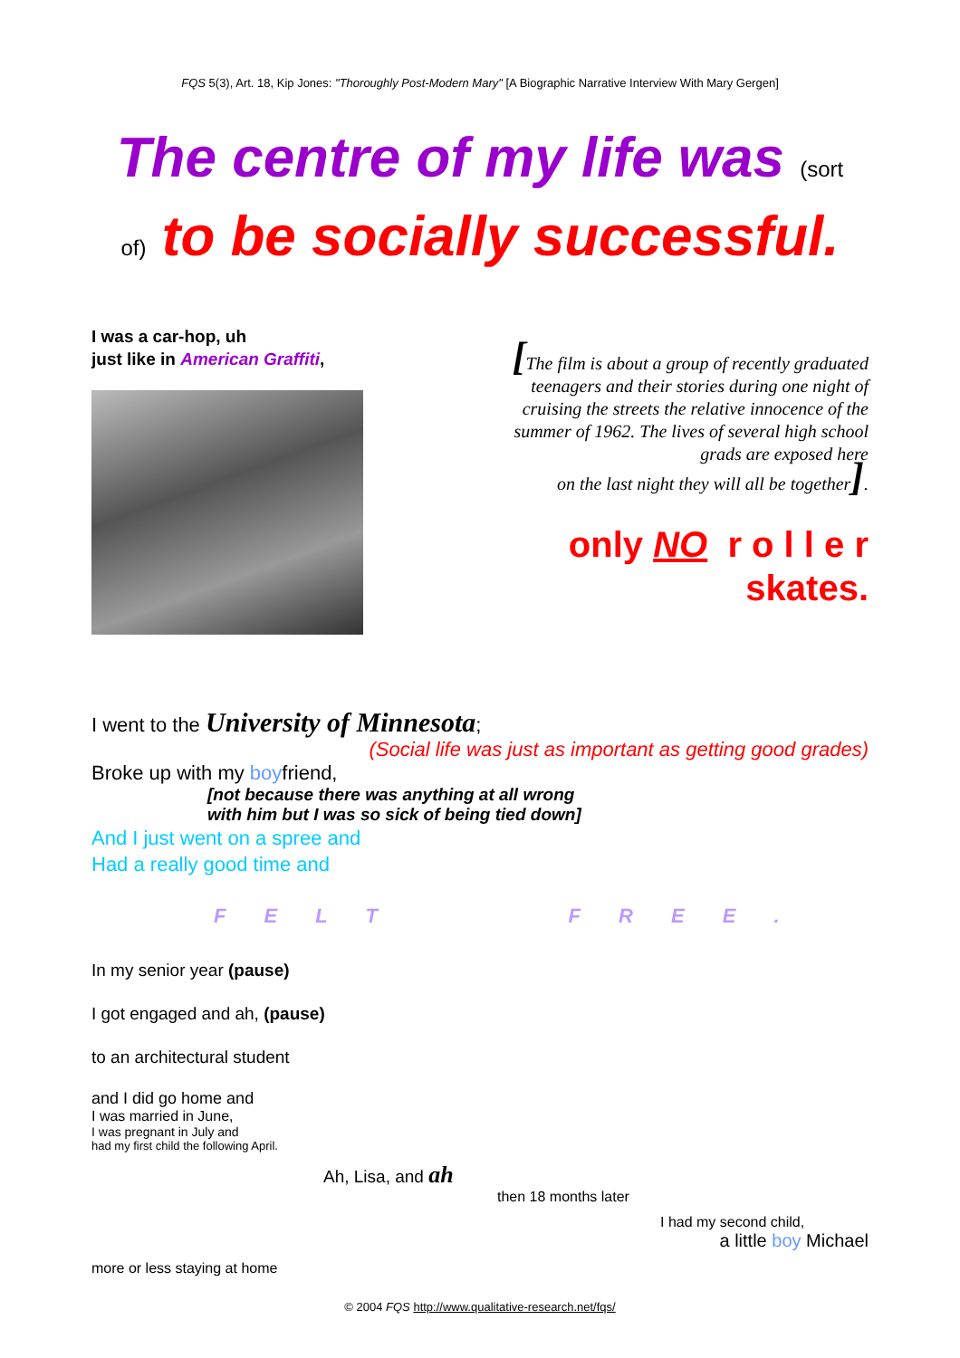FQS 5(3), Art. 18, Kip Jones: "Thoroughly Post-Modern Mary" [A Biographic Narrative Interview With Mary Gergen]
The centre of my life was (sort
of) to be socially successful.
I was a car-hop, uh
just like in American Graffiti,
[The film is about a group of recently graduated teenagers and their stories during one night of cruising the streets the relative innocence of the summer of 1962. The lives of several high school grads are exposed here
on the last night they will all be together].
only NO r o l l e r
skates.
I went to the University of Minnesota;
(Social life was just as important as getting good grades)
Broke up with my boyfriend,
[not because there was anything at all wrong
with him but I was so sick of being tied down]
And I just went on a spree and
Had a really good time and
F E L T F R E E .
In my senior year (pause)
I got engaged and ah, (pause)
to an architectural student
and I did go home and
I was married in June,
I was pregnant in July and
had my first child the following April.
Ah, Lisa, and ah
then 18 months later
I had my second child,
a little boy Michael
more or less staying at home
© 2004 FQS http://www.qualitative-research.net/fqs/